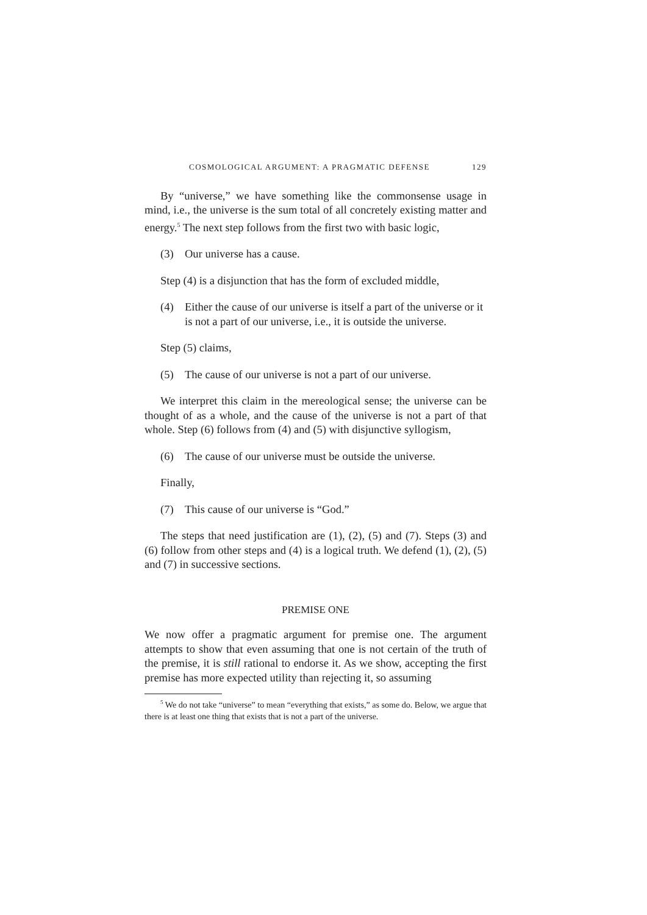COSMOLOGICAL ARGUMENT: A PRAGMATIC DEFENSE 129
By “universe,” we have something like the commonsense usage in mind, i.e., the universe is the sum total of all concretely existing matter and energy.<sup>5</sup> The next step follows from the first two with basic logic,
(3) Our universe has a cause.
Step (4) is a disjunction that has the form of excluded middle,
(4) Either the cause of our universe is itself a part of the universe or it is not a part of our universe, i.e., it is outside the universe.
Step (5) claims,
(5) The cause of our universe is not a part of our universe.
We interpret this claim in the mereological sense; the universe can be thought of as a whole, and the cause of the universe is not a part of that whole. Step (6) follows from (4) and (5) with disjunctive syllogism,
(6) The cause of our universe must be outside the universe.
Finally,
(7) This cause of our universe is “God.”
The steps that need justification are (1), (2), (5) and (7). Steps (3) and (6) follow from other steps and (4) is a logical truth. We defend (1), (2), (5) and (7) in successive sections.
PREMISE ONE
We now offer a pragmatic argument for premise one. The argument attempts to show that even assuming that one is not certain of the truth of the premise, it is still rational to endorse it. As we show, accepting the first premise has more expected utility than rejecting it, so assuming
<sup>5</sup> We do not take “universe” to mean “everything that exists,” as some do. Below, we argue that there is at least one thing that exists that is not a part of the universe.